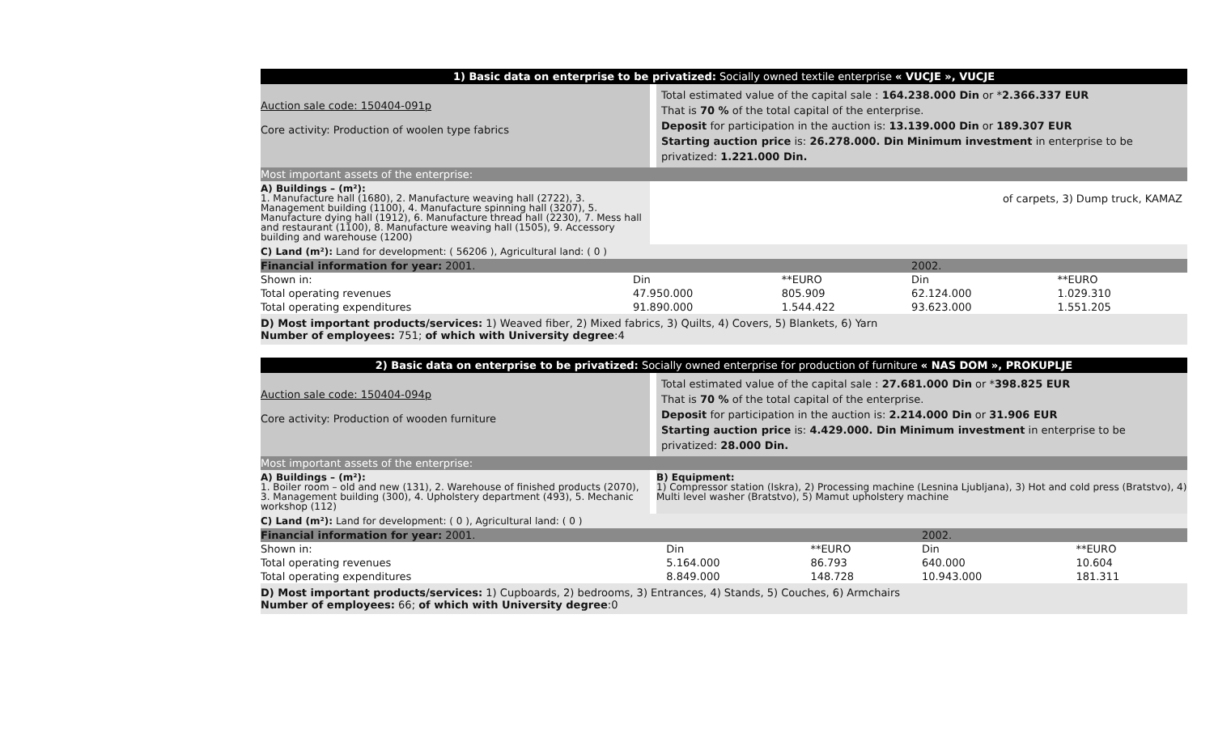1) Basic data on enterprise to be privatized: Socially owned textile enterprise « VUCJE », VUCJE
Auction sale code: 150404-091p
Core activity: Production of woolen type fabrics
Total estimated value of the capital sale : 164.238.000 Din or *2.366.337 EUR
That is 70 % of the total capital of the enterprise.
Deposit for participation in the auction is: 13.139.000 Din or 189.307 EUR
Starting auction price is: 26.278.000. Din Minimum investment in enterprise to be privatized: 1.221.000 Din.
Most important assets of the enterprise:
A) Buildings – (m²):
1. Manufacture hall (1680), 2. Manufacture weaving hall (2722), 3. Management building (1100), 4. Manufacture spinning hall (3207), 5. Manufacture dying hall (1912), 6. Manufacture thread hall (2230), 7. Mess hall and restaurant (1100), 8. Manufacture weaving hall (1505), 9. Accessory building and warehouse (1200)
of carpets, 3) Dump truck, KAMAZ
C) Land (m²): Land for development: ( 56206 ), Agricultural land: ( 0 )
| Financial information for year: 2001. | | | 2002. | |
| Shown in: | Din | **EURO | Din | **EURO |
| Total operating revenues | 47.950.000 | 805.909 | 62.124.000 | 1.029.310 |
| Total operating expenditures | 91.890.000 | 1.544.422 | 93.623.000 | 1.551.205 |
D) Most important products/services: 1) Weaved fiber, 2) Mixed fabrics, 3) Quilts, 4) Covers, 5) Blankets, 6) Yarn
Number of employees: 751; of which with University degree:4
2) Basic data on enterprise to be privatized: Socially owned enterprise for production of furniture « NAS DOM », PROKUPLJE
Auction sale code: 150404-094p
Core activity: Production of wooden furniture
Total estimated value of the capital sale : 27.681.000 Din or *398.825 EUR
That is 70 % of the total capital of the enterprise.
Deposit for participation in the auction is: 2.214.000 Din or 31.906 EUR
Starting auction price is: 4.429.000. Din Minimum investment in enterprise to be privatized: 28.000 Din.
Most important assets of the enterprise:
A) Buildings – (m²):
1. Boiler room – old and new (131), 2. Warehouse of finished products (2070), 3. Management building (300), 4. Upholstery department (493), 5. Mechanic workshop (112)
B) Equipment:
1) Compressor station (Iskra), 2) Processing machine (Lesnina Ljubljana), 3) Hot and cold press (Bratstvo), 4) Multi level washer (Bratstvo), 5) Mamut upholstery machine
C) Land (m²): Land for development: ( 0 ), Agricultural land: ( 0 )
| Financial information for year: 2001. | | | 2002. | |
| Shown in: | Din | **EURO | Din | **EURO |
| Total operating revenues | 5.164.000 | 86.793 | 640.000 | 10.604 |
| Total operating expenditures | 8.849.000 | 148.728 | 10.943.000 | 181.311 |
D) Most important products/services: 1) Cupboards, 2) bedrooms, 3) Entrances, 4) Stands, 5) Couches, 6) Armchairs
Number of employees: 66; of which with University degree:0